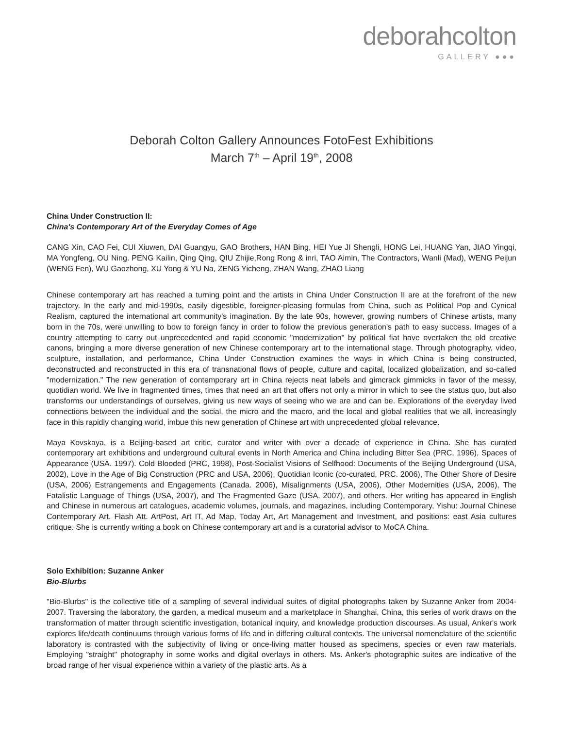deborahcolton
GALLERY ●●●
Deborah Colton Gallery Announces FotoFest Exhibitions
March 7<sup>th</sup> – April 19<sup>th</sup>, 2008
China Under Construction II:
China's Contemporary Art of the Everyday Comes of Age
CANG Xin, CAO Fei, CUI Xiuwen, DAI Guangyu, GAO Brothers, HAN Bing, HEI Yue JI Shengli, HONG Lei, HUANG Yan, JIAO Yingqi, MA Yongfeng, OU Ning. PENG Kailin, Qing Qing, QIU Zhijie,Rong Rong & inri, TAO Aimin, The Contractors, Wanli (Mad), WENG Peijun (WENG Fen), WU Gaozhong, XU Yong & YU Na, ZENG Yicheng, ZHAN Wang, ZHAO Liang
Chinese contemporary art has reached a turning point and the artists in China Under Construction II are at the forefront of the new trajectory. In the early and mid-1990s, easily digestible, foreigner-pleasing formulas from China, such as Political Pop and Cynical Realism, captured the international art community's imagination. By the late 90s, however, growing numbers of Chinese artists, many born in the 70s, were unwilling to bow to foreign fancy in order to follow the previous generation's path to easy success. Images of a country attempting to carry out unprecedented and rapid economic "modernization" by political fiat have overtaken the old creative canons, bringing a more diverse generation of new Chinese contemporary art to the international stage. Through photography, video, sculpture, installation, and performance, China Under Construction examines the ways in which China is being constructed, deconstructed and reconstructed in this era of transnational flows of people, culture and capital, localized globalization, and so-called "modernization." The new generation of contemporary art in China rejects neat labels and gimcrack gimmicks in favor of the messy, quotidian world. We live in fragmented times, times that need an art that offers not only a mirror in which to see the status quo, but also transforms our understandings of ourselves, giving us new ways of seeing who we are and can be. Explorations of the everyday lived connections between the individual and the social, the micro and the macro, and the local and global realities that we all. increasingly face in this rapidly changing world, imbue this new generation of Chinese art with unprecedented global relevance.
Maya Kovskaya, is a Beijing-based art critic, curator and writer with over a decade of experience in China. She has curated contemporary art exhibitions and underground cultural events in North America and China including Bitter Sea (PRC, 1996), Spaces of Appearance (USA. 1997). Cold Blooded (PRC, 1998), Post-Socialist Visions of Selfhood: Documents of the Beijing Underground (USA, 2002), Love in the Age of Big Construction (PRC and USA, 2006), Quotidian Iconic (co-curated, PRC. 2006), The Other Shore of Desire (USA, 2006) Estrangements and Engagements (Canada. 2006), Misalignments (USA, 2006), Other Modernities (USA, 2006), The Fatalistic Language of Things (USA, 2007), and The Fragmented Gaze (USA. 2007), and others. Her writing has appeared in English and Chinese in numerous art catalogues, academic volumes, journals, and magazines, including Contemporary, Yishu: Journal Chinese Contemporary Art. Flash Att. ArtPost, Art IT, Ad Map, Today Art, Art Management and Investment, and positions: east Asia cultures critique. She is currently writing a book on Chinese contemporary art and is a curatorial advisor to MoCA China.
Solo Exhibition: Suzanne Anker
Bio-Blurbs
"Bio-Blurbs" is the collective title of a sampling of several individual suites of digital photographs taken by Suzanne Anker from 2004-2007. Traversing the laboratory, the garden, a medical museum and a marketplace in Shanghai, China, this series of work draws on the transformation of matter through scientific investigation, botanical inquiry, and knowledge production discourses. As usual, Anker's work explores life/death continuums through various forms of life and in differing cultural contexts. The universal nomenclature of the scientific laboratory is contrasted with the subjectivity of living or once-living matter housed as specimens, species or even raw materials. Employing "straight" photography in some works and digital overlays in others. Ms. Anker's photographic suites are indicative of the broad range of her visual experience within a variety of the plastic arts. As a